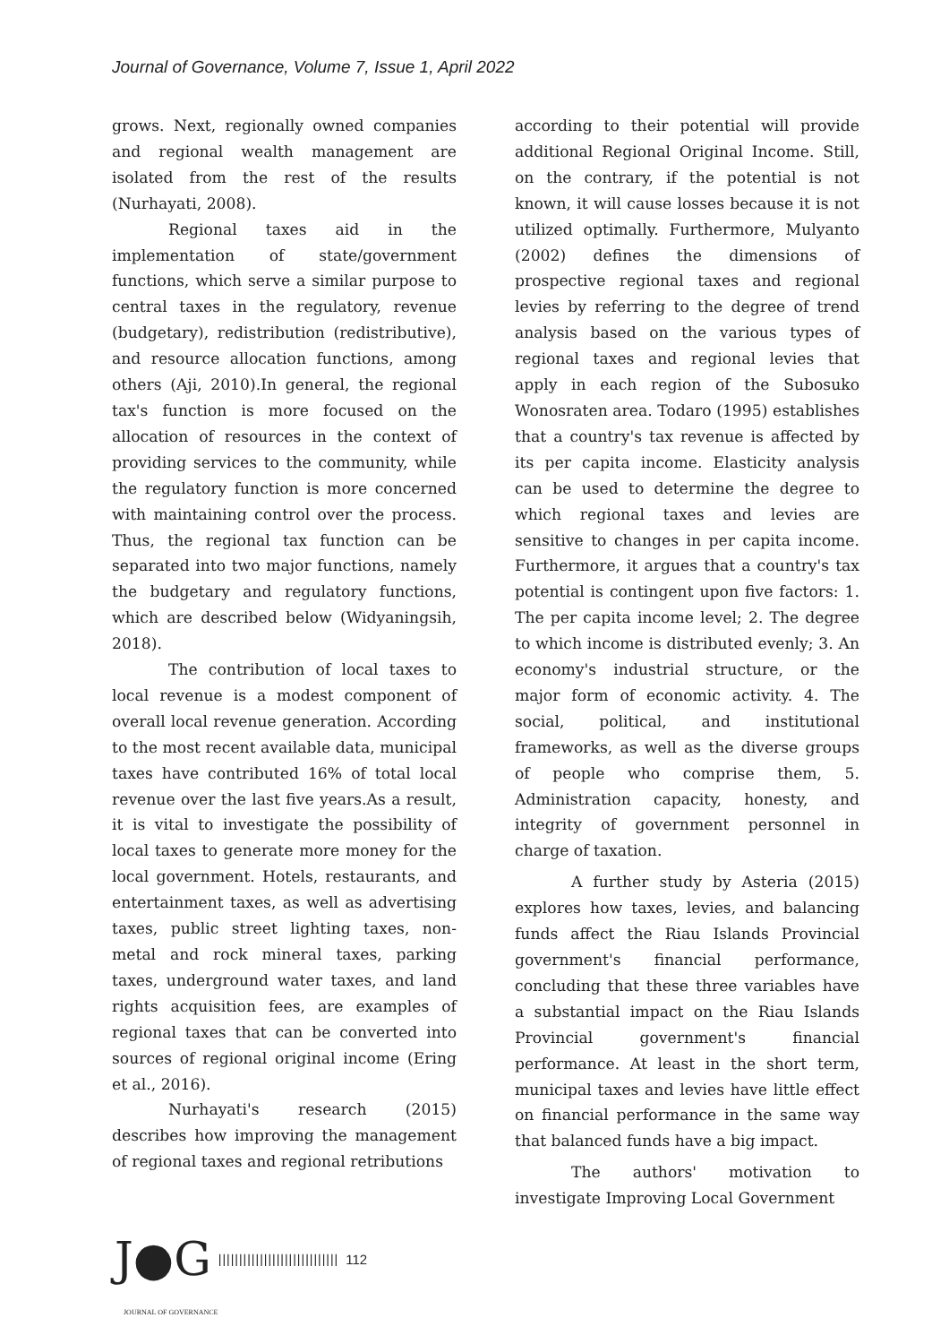Journal of Governance, Volume 7, Issue 1, April 2022
grows. Next, regionally owned companies and regional wealth management are isolated from the rest of the results (Nurhayati, 2008).
Regional taxes aid in the implementation of state/government functions, which serve a similar purpose to central taxes in the regulatory, revenue (budgetary), redistribution (redistributive), and resource allocation functions, among others (Aji, 2010).In general, the regional tax's function is more focused on the allocation of resources in the context of providing services to the community, while the regulatory function is more concerned with maintaining control over the process. Thus, the regional tax function can be separated into two major functions, namely the budgetary and regulatory functions, which are described below (Widyaningsih, 2018).
The contribution of local taxes to local revenue is a modest component of overall local revenue generation. According to the most recent available data, municipal taxes have contributed 16% of total local revenue over the last five years.As a result, it is vital to investigate the possibility of local taxes to generate more money for the local government. Hotels, restaurants, and entertainment taxes, as well as advertising taxes, public street lighting taxes, non-metal and rock mineral taxes, parking taxes, underground water taxes, and land rights acquisition fees, are examples of regional taxes that can be converted into sources of regional original income (Ering et al., 2016).
Nurhayati's research (2015) describes how improving the management of regional taxes and regional retributions
according to their potential will provide additional Regional Original Income. Still, on the contrary, if the potential is not known, it will cause losses because it is not utilized optimally. Furthermore, Mulyanto (2002) defines the dimensions of prospective regional taxes and regional levies by referring to the degree of trend analysis based on the various types of regional taxes and regional levies that apply in each region of the Subosuko Wonosraten area. Todaro (1995) establishes that a country's tax revenue is affected by its per capita income. Elasticity analysis can be used to determine the degree to which regional taxes and levies are sensitive to changes in per capita income. Furthermore, it argues that a country's tax potential is contingent upon five factors: 1. The per capita income level; 2. The degree to which income is distributed evenly; 3. An economy's industrial structure, or the major form of economic activity. 4. The social, political, and institutional frameworks, as well as the diverse groups of people who comprise them, 5. Administration capacity, honesty, and integrity of government personnel in charge of taxation.
A further study by Asteria (2015) explores how taxes, levies, and balancing funds affect the Riau Islands Provincial government's financial performance, concluding that these three variables have a substantial impact on the Riau Islands Provincial government's financial performance. At least in the short term, municipal taxes and levies have little effect on financial performance in the same way that balanced funds have a big impact.
The authors' motivation to investigate Improving Local Government
J●G ||||||||||||||||||||||||||||| 112
JOURNAL OF GOVERNANCE